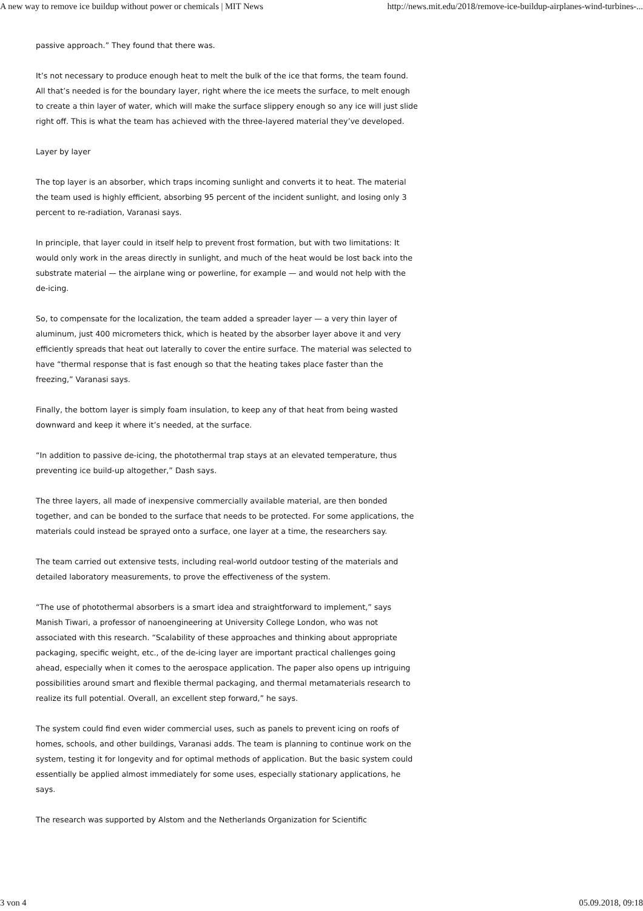A new way to remove ice buildup without power or chemicals | MIT News http://news.mit.edu/2018/remove-ice-buildup-airplanes-wind-turbines-...
passive approach.” They found that there was.
It’s not necessary to produce enough heat to melt the bulk of the ice that forms, the team found. All that’s needed is for the boundary layer, right where the ice meets the surface, to melt enough to create a thin layer of water, which will make the surface slippery enough so any ice will just slide right off. This is what the team has achieved with the three-layered material they’ve developed.
Layer by layer
The top layer is an absorber, which traps incoming sunlight and converts it to heat. The material the team used is highly efficient, absorbing 95 percent of the incident sunlight, and losing only 3 percent to re-radiation, Varanasi says.
In principle, that layer could in itself help to prevent frost formation, but with two limitations: It would only work in the areas directly in sunlight, and much of the heat would be lost back into the substrate material — the airplane wing or powerline, for example — and would not help with the de-icing.
So, to compensate for the localization, the team added a spreader layer — a very thin layer of aluminum, just 400 micrometers thick, which is heated by the absorber layer above it and very efficiently spreads that heat out laterally to cover the entire surface. The material was selected to have “thermal response that is fast enough so that the heating takes place faster than the freezing,” Varanasi says.
Finally, the bottom layer is simply foam insulation, to keep any of that heat from being wasted downward and keep it where it’s needed, at the surface.
“In addition to passive de-icing, the photothermal trap stays at an elevated temperature, thus preventing ice build-up altogether,” Dash says.
The three layers, all made of inexpensive commercially available material, are then bonded together, and can be bonded to the surface that needs to be protected. For some applications, the materials could instead be sprayed onto a surface, one layer at a time, the researchers say.
The team carried out extensive tests, including real-world outdoor testing of the materials and detailed laboratory measurements, to prove the effectiveness of the system.
“The use of photothermal absorbers is a smart idea and straightforward to implement,” says Manish Tiwari, a professor of nanoengineering at University College London, who was not associated with this research. “Scalability of these approaches and thinking about appropriate packaging, specific weight, etc., of the de-icing layer are important practical challenges going ahead, especially when it comes to the aerospace application. The paper also opens up intriguing possibilities around smart and flexible thermal packaging, and thermal metamaterials research to realize its full potential. Overall, an excellent step forward,” he says.
The system could find even wider commercial uses, such as panels to prevent icing on roofs of homes, schools, and other buildings, Varanasi adds. The team is planning to continue work on the system, testing it for longevity and for optimal methods of application. But the basic system could essentially be applied almost immediately for some uses, especially stationary applications, he says.
The research was supported by Alstom and the Netherlands Organization for Scientific
3 von 4 05.09.2018, 09:18